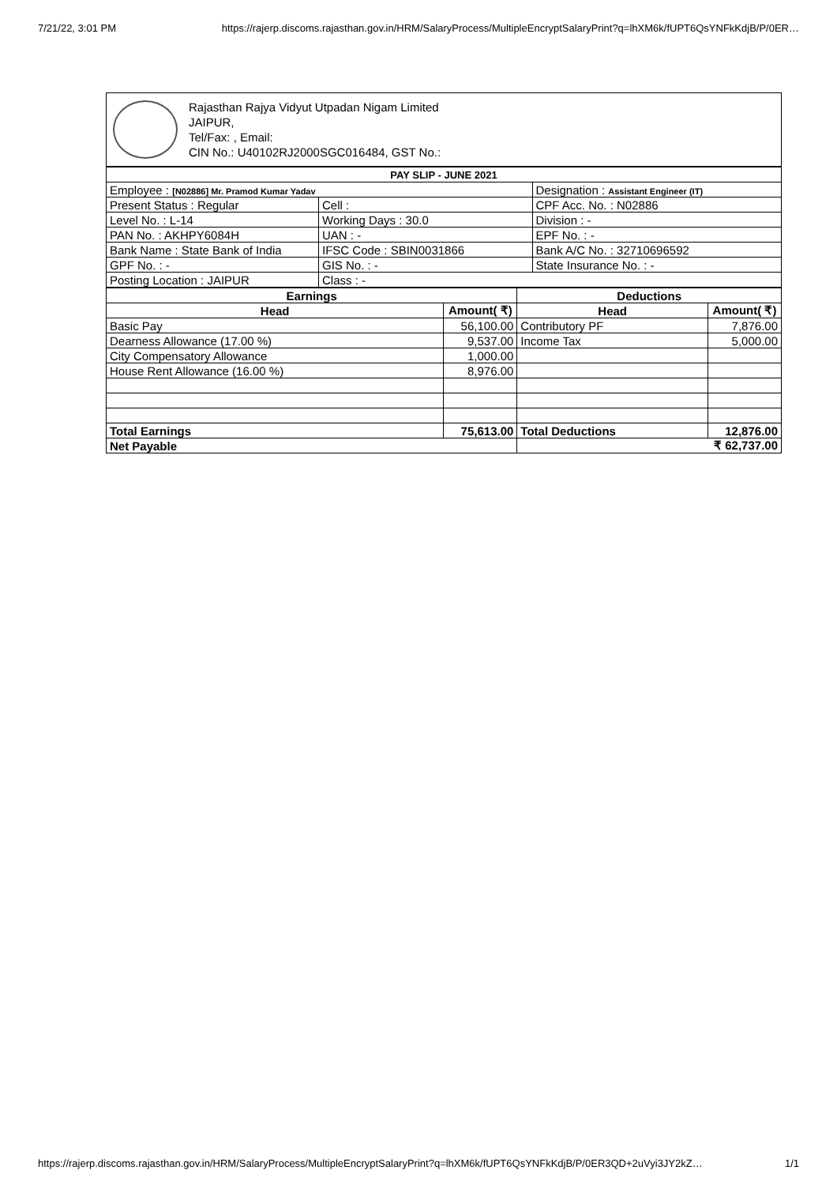7/21/22, 3:01 PM https://rajerp.discoms.rajasthan.gov.in/HRM/SalaryProcess/MultipleEncryptSalaryPrint?q=lhXM6k/fUPT6QsYNFkKdjB/P/0ER…
Rajasthan Rajya Vidyut Utpadan Nigam Limited
JAIPUR,
Tel/Fax: , Email:
CIN No.: U40102RJ2000SGC016484, GST No.:
| PAY SLIP - JUNE 2021 | | |
| --- | --- | --- |
| Employee : [N02886] Mr. Pramod Kumar Yadav | | Designation : Assistant Engineer (IT) |
| Present Status : Regular | Cell : | CPF Acc. No. : N02886 |
| Level No. : L-14 | Working Days : 30.0 | Division : - |
| PAN No. : AKHPY6084H | UAN : - | EPF No. : - |
| Bank Name : State Bank of India | IFSC Code : SBIN0031866 | Bank A/C No. : 32710696592 |
| GPF No. : - | GIS No. : - | State Insurance No. : - |
| Posting Location : JAIPUR | Class : - | |
| Earnings | | Deductions | |
| --- | --- | --- | --- |
| Head | Amount( ₹) | Head | Amount( ₹) |
| Basic Pay | 56,100.00 | Contributory PF | 7,876.00 |
| Dearness Allowance (17.00 %) | 9,537.00 | Income Tax | 5,000.00 |
| City Compensatory Allowance | 1,000.00 | | |
| House Rent Allowance (16.00 %) | 8,976.00 | | |
| Total Earnings | 75,613.00 | Total Deductions | 12,876.00 |
| Net Payable | | ₹ 62,737.00 | |
https://rajerp.discoms.rajasthan.gov.in/HRM/SalaryProcess/MultipleEncryptSalaryPrint?q=lhXM6k/fUPT6QsYNFkKdjB/P/0ER3QD+2uVyi3JY2kZ… 1/1